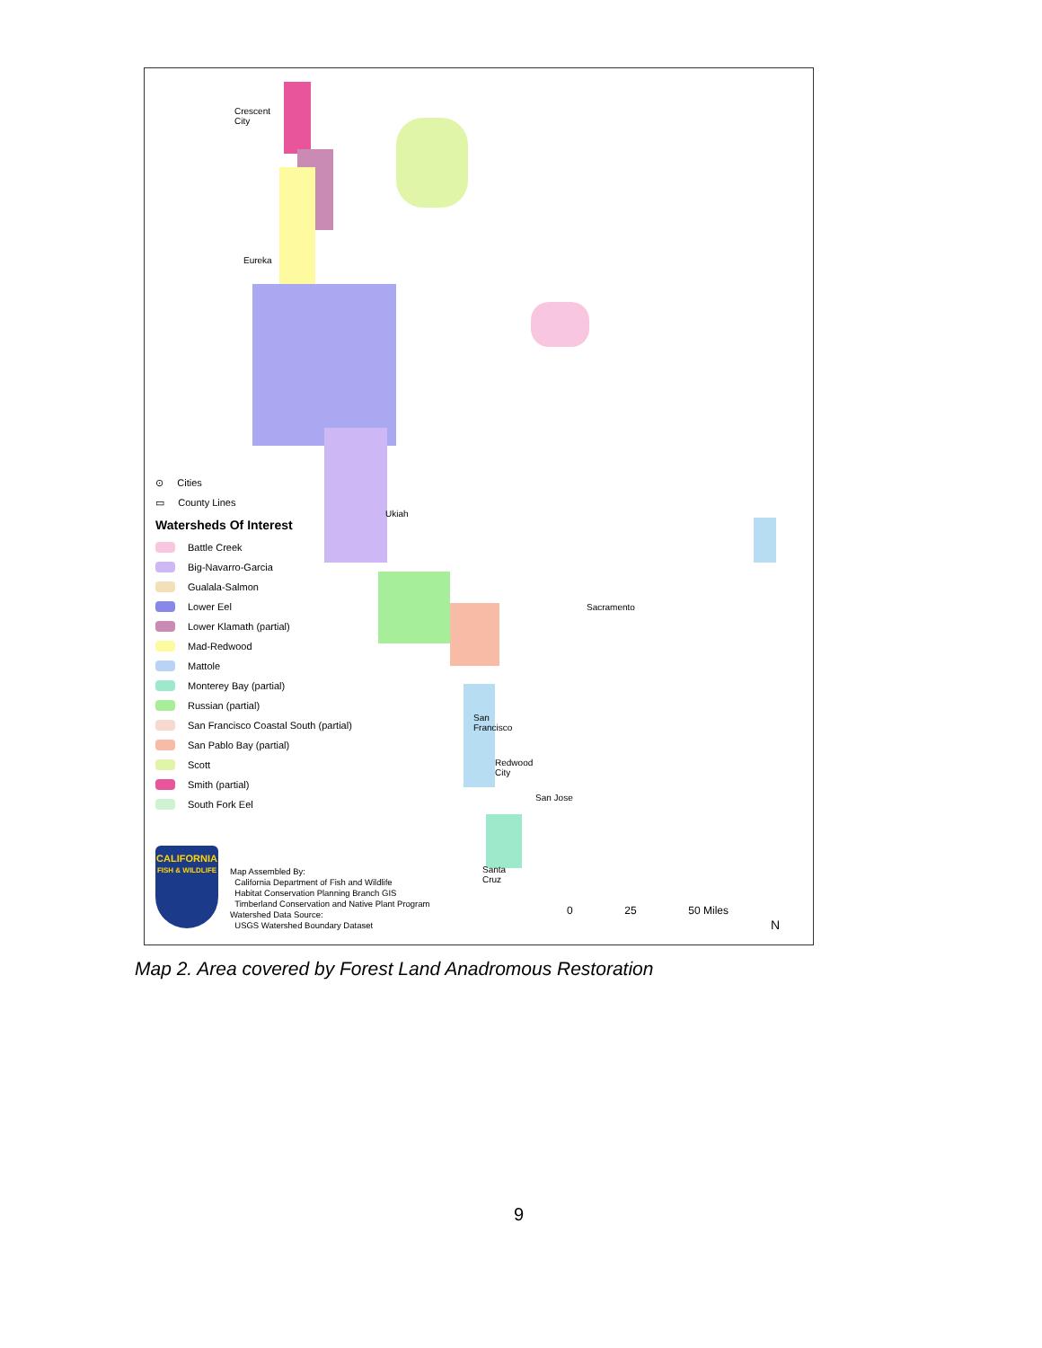⊙ Cities
▭ County Lines
Watersheds Of Interest
Battle Creek
Big-Navarro-Garcia
Gualala-Salmon
Lower Eel
Lower Klamath (partial)
Mad-Redwood
Mattole
Monterey Bay (partial)
Russian (partial)
San Francisco Coastal South (partial)
San Pablo Bay (partial)
Scott
Smith (partial)
South Fork Eel
Crescent
City
Eureka
Ukiah
Sacramento
San
Francisco
Redwood
City
San Jose
Santa
Cruz
CALIFORNIA
FISH & WILDLIFE
Map Assembled By:
California Department of Fish and Wildlife
Habitat Conservation Planning Branch GIS
Timberland Conservation and Native Plant Program
Watershed Data Source:
USGS Watershed Boundary Dataset
0 25 50 Miles
N
Map 2. Area covered by Forest Land Anadromous Restoration
9